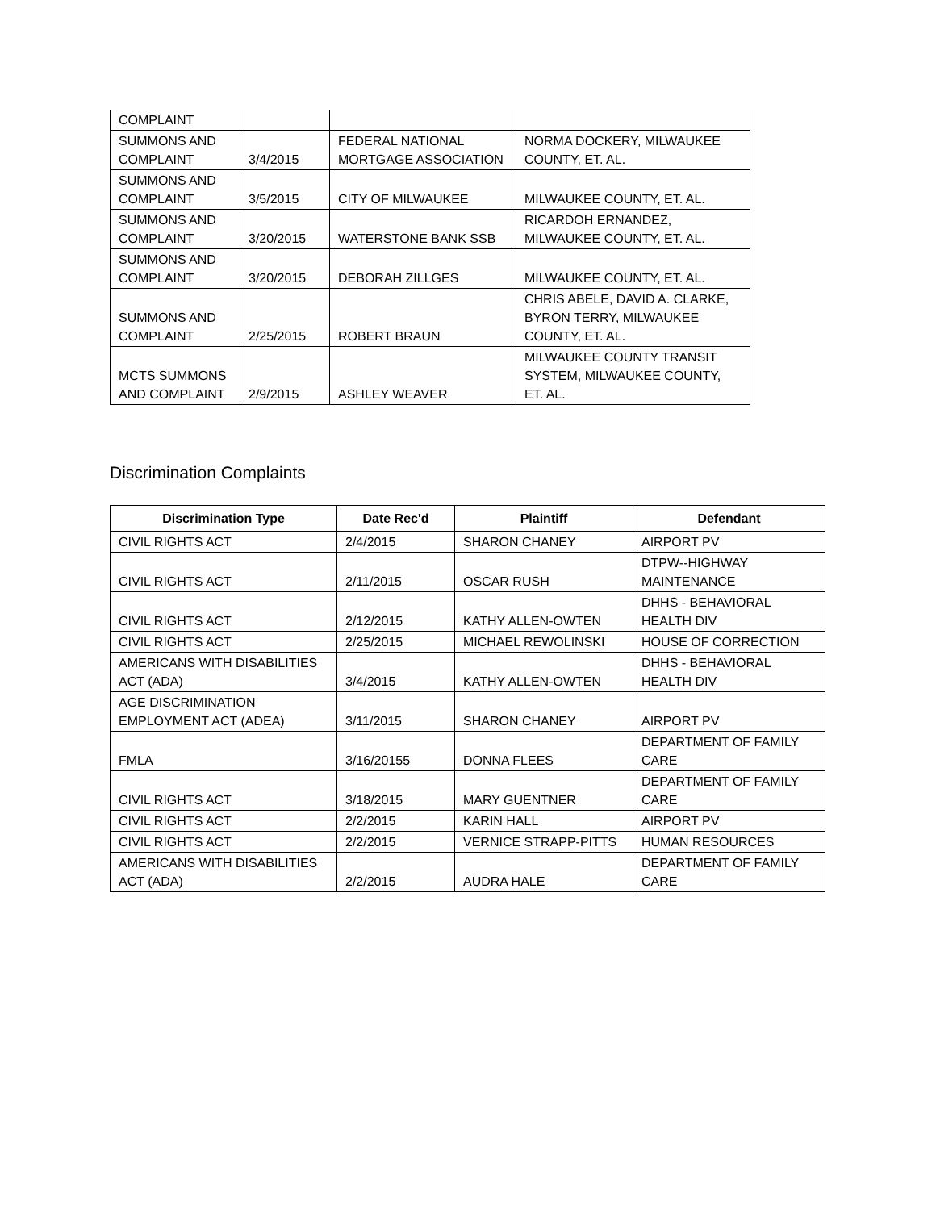| COMPLAINT | | | |
| SUMMONS AND COMPLAINT | 3/4/2015 | FEDERAL NATIONAL MORTGAGE ASSOCIATION | NORMA DOCKERY, MILWAUKEE COUNTY, ET. AL. |
| SUMMONS AND COMPLAINT | 3/5/2015 | CITY OF MILWAUKEE | MILWAUKEE COUNTY, ET. AL. |
| SUMMONS AND COMPLAINT | 3/20/2015 | WATERSTONE BANK SSB | RICARDOH ERNANDEZ, MILWAUKEE COUNTY, ET. AL. |
| SUMMONS AND COMPLAINT | 3/20/2015 | DEBORAH ZILLGES | MILWAUKEE COUNTY, ET. AL. |
| SUMMONS AND COMPLAINT | 2/25/2015 | ROBERT BRAUN | CHRIS ABELE, DAVID A. CLARKE, BYRON TERRY, MILWAUKEE COUNTY, ET. AL. |
| MCTS SUMMONS AND COMPLAINT | 2/9/2015 | ASHLEY WEAVER | MILWAUKEE COUNTY TRANSIT SYSTEM, MILWAUKEE COUNTY, ET. AL. |
Discrimination Complaints
| Discrimination Type | Date Rec'd | Plaintiff | Defendant |
| --- | --- | --- | --- |
| CIVIL RIGHTS ACT | 2/4/2015 | SHARON CHANEY | AIRPORT PV |
| CIVIL RIGHTS ACT | 2/11/2015 | OSCAR RUSH | DTPW--HIGHWAY MAINTENANCE |
| CIVIL RIGHTS ACT | 2/12/2015 | KATHY ALLEN-OWTEN | DHHS - BEHAVIORAL HEALTH DIV |
| CIVIL RIGHTS ACT | 2/25/2015 | MICHAEL REWOLINSKI | HOUSE OF CORRECTION |
| AMERICANS WITH DISABILITIES ACT (ADA) | 3/4/2015 | KATHY ALLEN-OWTEN | DHHS - BEHAVIORAL HEALTH DIV |
| AGE DISCRIMINATION EMPLOYMENT ACT (ADEA) | 3/11/2015 | SHARON CHANEY | AIRPORT PV |
| FMLA | 3/16/20155 | DONNA FLEES | DEPARTMENT OF FAMILY CARE |
| CIVIL RIGHTS ACT | 3/18/2015 | MARY GUENTNER | DEPARTMENT OF FAMILY CARE |
| CIVIL RIGHTS ACT | 2/2/2015 | KARIN HALL | AIRPORT PV |
| CIVIL RIGHTS ACT | 2/2/2015 | VERNICE STRAPP-PITTS | HUMAN RESOURCES |
| AMERICANS WITH DISABILITIES ACT (ADA) | 2/2/2015 | AUDRA HALE | DEPARTMENT OF FAMILY CARE |